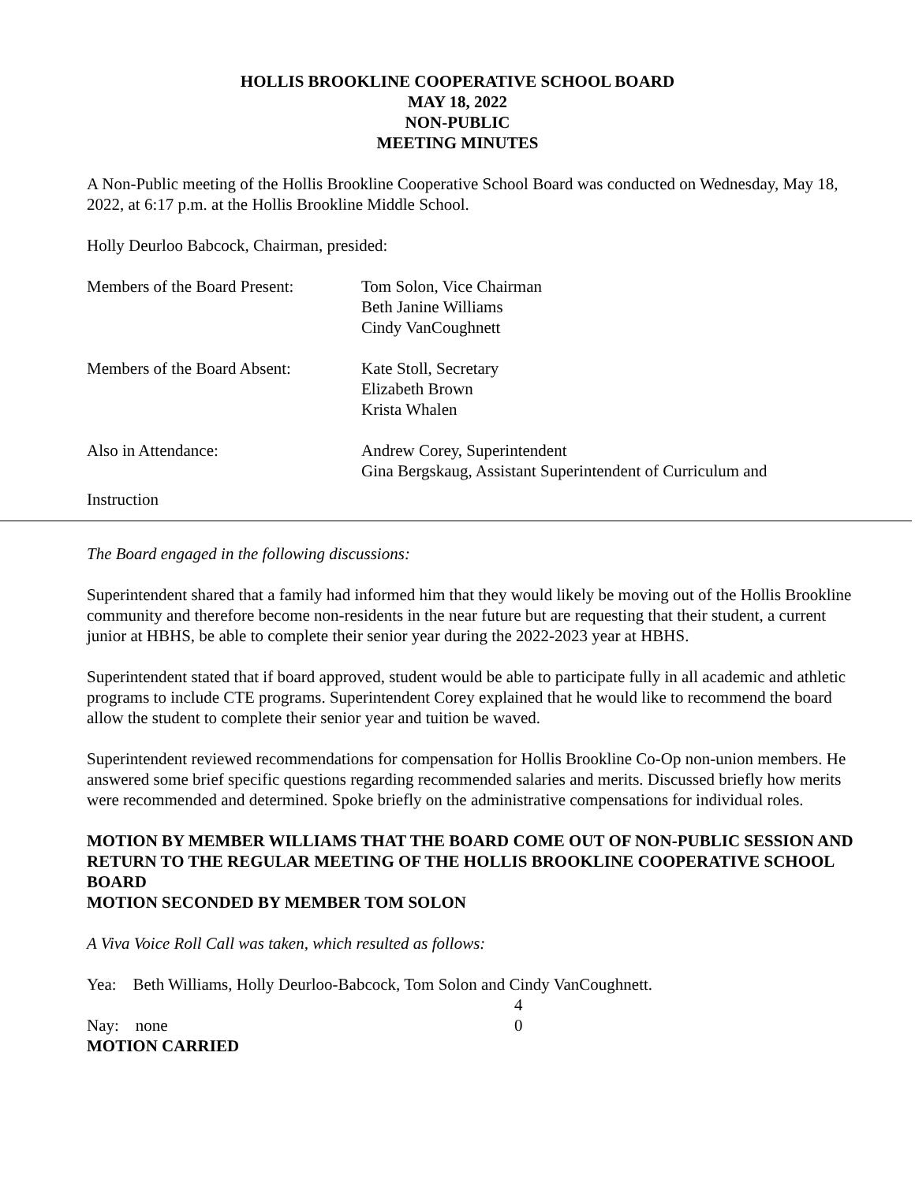HOLLIS BROOKLINE COOPERATIVE SCHOOL BOARD
MAY 18, 2022
NON-PUBLIC
MEETING MINUTES
A Non-Public meeting of the Hollis Brookline Cooperative School Board was conducted on Wednesday, May 18, 2022, at 6:17 p.m. at the Hollis Brookline Middle School.
Holly Deurloo Babcock, Chairman, presided:
Members of the Board Present:
Tom Solon, Vice Chairman
Beth Janine Williams
Cindy VanCoughnett
Members of the Board Absent:
Kate Stoll, Secretary
Elizabeth Brown
Krista Whalen
Also in Attendance: Andrew Corey, Superintendent
Gina Bergskaug, Assistant Superintendent of Curriculum and
Instruction
The Board engaged in the following discussions:
Superintendent shared that a family had informed him that they would likely be moving out of the Hollis Brookline community and therefore become non-residents in the near future but are requesting that their student, a current junior at HBHS, be able to complete their senior year during the 2022-2023 year at HBHS.
Superintendent stated that if board approved, student would be able to participate fully in all academic and athletic programs to include CTE programs. Superintendent Corey explained that he would like to recommend the board allow the student to complete their senior year and tuition be waved.
Superintendent reviewed recommendations for compensation for Hollis Brookline Co-Op non-union members. He answered some brief specific questions regarding recommended salaries and merits. Discussed briefly how merits were recommended and determined. Spoke briefly on the administrative compensations for individual roles.
MOTION BY MEMBER WILLIAMS THAT THE BOARD COME OUT OF NON-PUBLIC SESSION AND RETURN TO THE REGULAR MEETING OF THE HOLLIS BROOKLINE COOPERATIVE SCHOOL BOARD
MOTION SECONDED BY MEMBER TOM SOLON
A Viva Voice Roll Call was taken, which resulted as follows:
Yea: Beth Williams, Holly Deurloo-Babcock, Tom Solon and Cindy VanCoughnett.
4
Nay: none 0
MOTION CARRIED